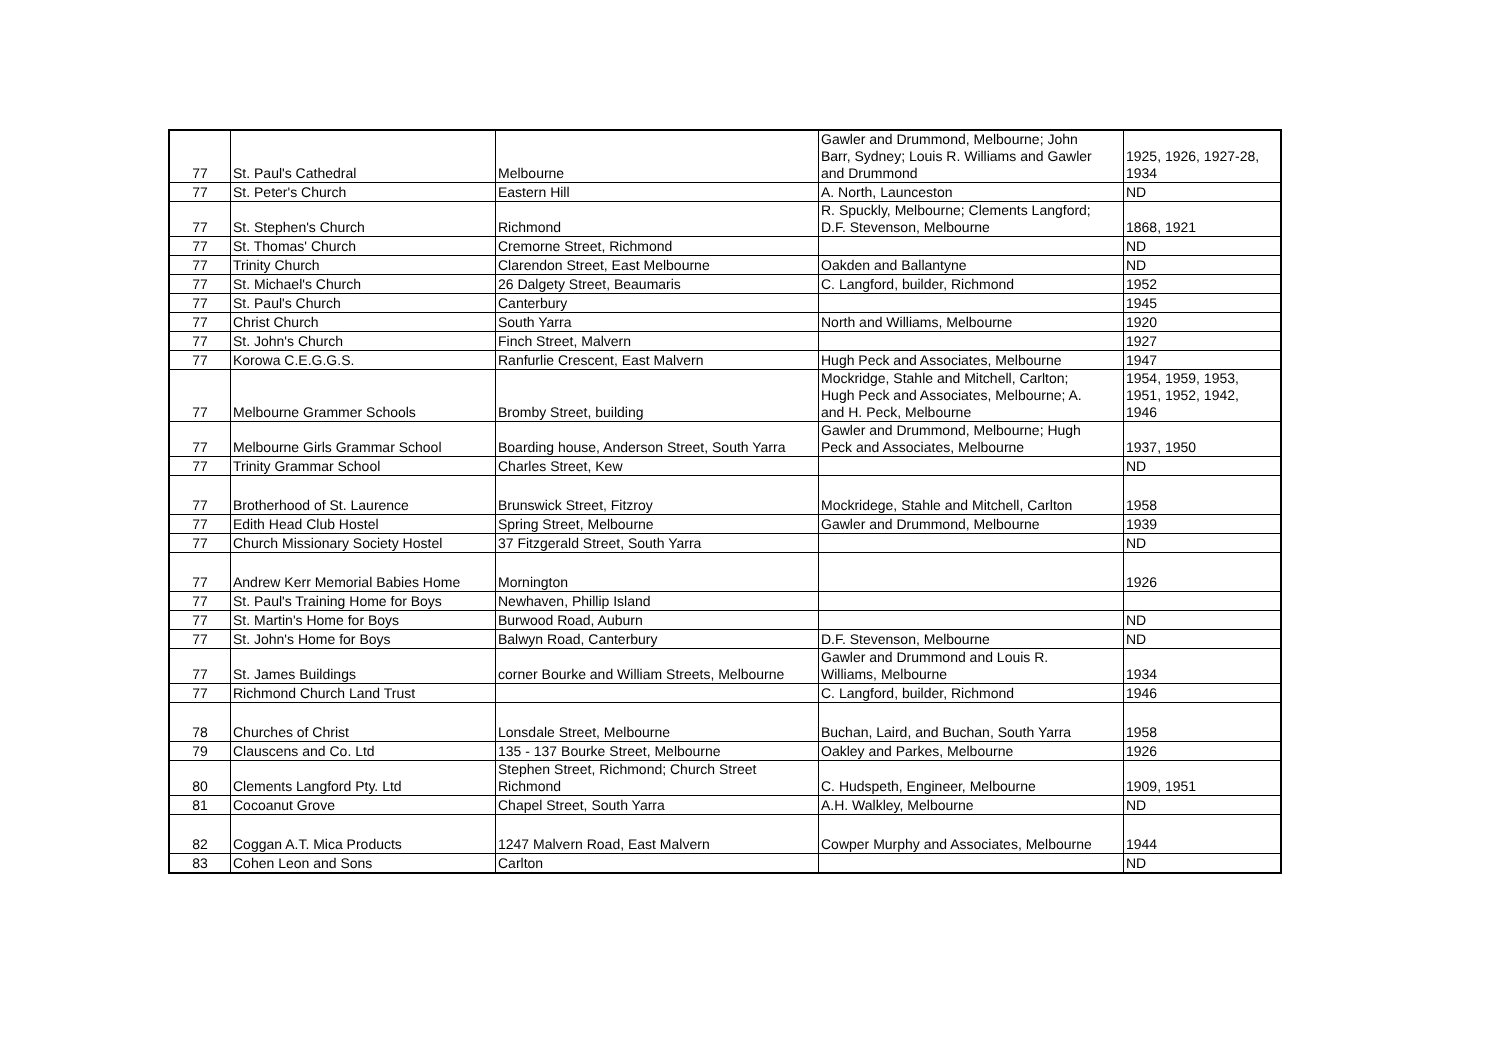| 77 | St. Paul's Cathedral | Melbourne | Gawler and Drummond, Melbourne; John Barr, Sydney; Louis R. Williams and Gawler and Drummond | 1925, 1926, 1927-28, 1934 |
| 77 | St. Peter's Church | Eastern Hill | A. North, Launceston | ND |
| 77 | St. Stephen's Church | Richmond | R. Spuckly, Melbourne; Clements Langford; D.F. Stevenson, Melbourne | 1868, 1921 |
| 77 | St. Thomas' Church | Cremorne Street, Richmond | | ND |
| 77 | Trinity Church | Clarendon Street, East Melbourne | Oakden and Ballantyne | ND |
| 77 | St. Michael's Church | 26 Dalgety Street, Beaumaris | C. Langford, builder, Richmond | 1952 |
| 77 | St. Paul's Church | Canterbury | | 1945 |
| 77 | Christ Church | South Yarra | North and Williams, Melbourne | 1920 |
| 77 | St. John's Church | Finch Street, Malvern | | 1927 |
| 77 | Korowa C.E.G.G.S. | Ranfurlie Crescent, East Malvern | Hugh Peck and Associates, Melbourne | 1947 |
| 77 | Melbourne Grammer Schools | Bromby Street, building | Mockridge, Stahle and Mitchell, Carlton; Hugh Peck and Associates, Melbourne; A. and H. Peck, Melbourne | 1954, 1959, 1953, 1951, 1952, 1942, 1946 |
| 77 | Melbourne Girls Grammar School | Boarding house, Anderson Street, South Yarra | Gawler and Drummond, Melbourne; Hugh Peck and Associates, Melbourne | 1937, 1950 |
| 77 | Trinity Grammar School | Charles Street, Kew | | ND |
| 77 | Brotherhood of St. Laurence | Brunswick Street, Fitzroy | Mockridege, Stahle and Mitchell, Carlton | 1958 |
| 77 | Edith Head Club Hostel | Spring Street, Melbourne | Gawler and Drummond, Melbourne | 1939 |
| 77 | Church Missionary Society Hostel | 37 Fitzgerald Street, South Yarra | | ND |
| 77 | Andrew Kerr Memorial Babies Home | Mornington | | 1926 |
| 77 | St. Paul's Training Home for Boys | Newhaven, Phillip Island | | |
| 77 | St. Martin's Home for Boys | Burwood Road, Auburn | | ND |
| 77 | St. John's Home for Boys | Balwyn Road, Canterbury | D.F. Stevenson, Melbourne | ND |
| 77 | St. James Buildings | corner Bourke and William Streets, Melbourne | Gawler and Drummond and Louis R. Williams, Melbourne | 1934 |
| 77 | Richmond Church Land Trust | | C. Langford, builder, Richmond | 1946 |
| 78 | Churches of Christ | Lonsdale Street, Melbourne | Buchan, Laird, and Buchan, South Yarra | 1958 |
| 79 | Clauscens and Co. Ltd | 135 - 137 Bourke Street, Melbourne | Oakley and Parkes, Melbourne | 1926 |
| 80 | Clements Langford Pty. Ltd | Stephen Street, Richmond; Church Street Richmond | C. Hudspeth, Engineer, Melbourne | 1909, 1951 |
| 81 | Cocoanut Grove | Chapel Street, South Yarra | A.H. Walkley, Melbourne | ND |
| 82 | Coggan A.T. Mica Products | 1247 Malvern Road, East Malvern | Cowper Murphy and Associates, Melbourne | 1944 |
| 83 | Cohen Leon and Sons | Carlton | | ND |